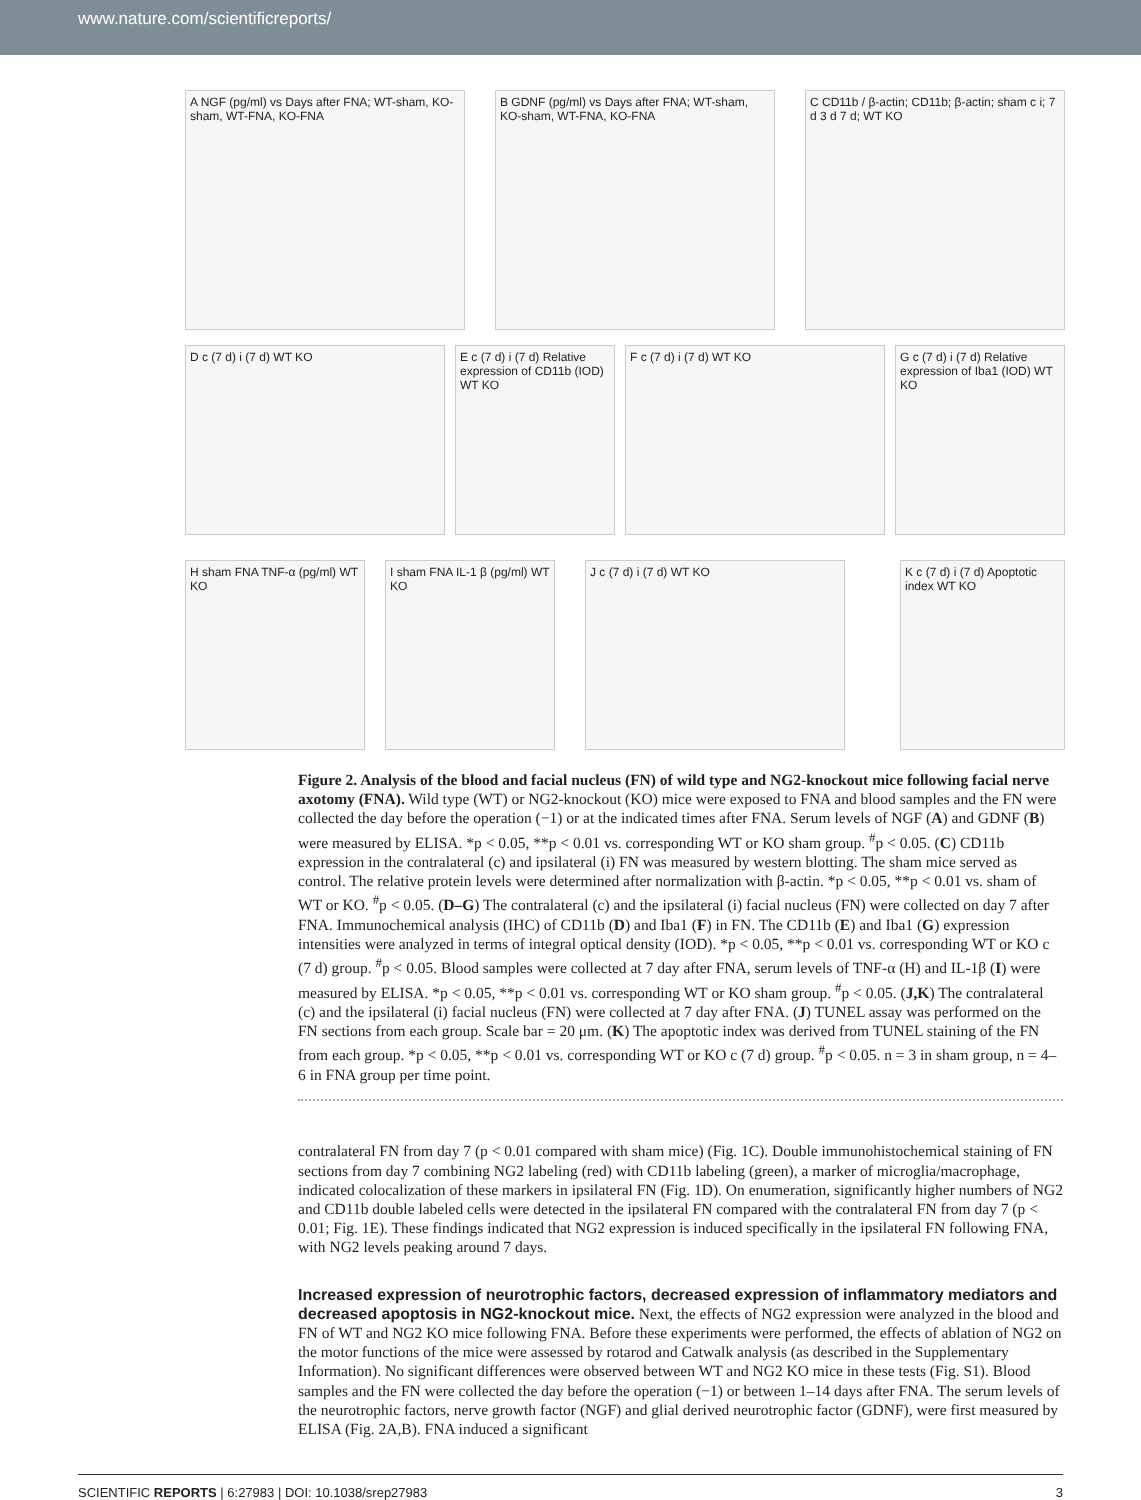www.nature.com/scientificreports/
A NGF (pg/ml) vs Days after FNA; WT-sham, KO-sham, WT-FNA, KO-FNA
B GDNF (pg/ml) vs Days after FNA; WT-sham, KO-sham, WT-FNA, KO-FNA
C CD11b / β-actin; CD11b; β-actin; sham c i; 7 d 3 d 7 d; WT KO
D c (7 d) i (7 d) WT KO
E c (7 d) i (7 d) Relative expression of CD11b (IOD) WT KO
F c (7 d) i (7 d) WT KO
G c (7 d) i (7 d) Relative expression of Iba1 (IOD) WT KO
H sham FNA TNF-α (pg/ml) WT KO
I sham FNA IL-1 β (pg/ml) WT KO
J c (7 d) i (7 d) WT KO
K c (7 d) i (7 d) Apoptotic index WT KO
Figure 2. Analysis of the blood and facial nucleus (FN) of wild type and NG2-knockout mice following facial nerve axotomy (FNA). Wild type (WT) or NG2-knockout (KO) mice were exposed to FNA and blood samples and the FN were collected the day before the operation (−1) or at the indicated times after FNA. Serum levels of NGF (A) and GDNF (B) were measured by ELISA. *p < 0.05, **p < 0.01 vs. corresponding WT or KO sham group. <sup>#</sup>p < 0.05. (C) CD11b expression in the contralateral (c) and ipsilateral (i) FN was measured by western blotting. The sham mice served as control. The relative protein levels were determined after normalization with β-actin. *p < 0.05, **p < 0.01 vs. sham of WT or KO. <sup>#</sup>p < 0.05. (D–G) The contralateral (c) and the ipsilateral (i) facial nucleus (FN) were collected on day 7 after FNA. Immunochemical analysis (IHC) of CD11b (D) and Iba1 (F) in FN. The CD11b (E) and Iba1 (G) expression intensities were analyzed in terms of integral optical density (IOD). *p < 0.05, **p < 0.01 vs. corresponding WT or KO c (7 d) group. <sup>#</sup>p < 0.05. Blood samples were collected at 7 day after FNA, serum levels of TNF-α (H) and IL-1β (I) were measured by ELISA. *p < 0.05, **p < 0.01 vs. corresponding WT or KO sham group. <sup>#</sup>p < 0.05. (J,K) The contralateral (c) and the ipsilateral (i) facial nucleus (FN) were collected at 7 day after FNA. (J) TUNEL assay was performed on the FN sections from each group. Scale bar = 20 μm. (K) The apoptotic index was derived from TUNEL staining of the FN from each group. *p < 0.05, **p < 0.01 vs. corresponding WT or KO c (7 d) group. <sup>#</sup>p < 0.05. n = 3 in sham group, n = 4–6 in FNA group per time point.
contralateral FN from day 7 (p < 0.01 compared with sham mice) (Fig. 1C). Double immunohistochemical staining of FN sections from day 7 combining NG2 labeling (red) with CD11b labeling (green), a marker of microglia/macrophage, indicated colocalization of these markers in ipsilateral FN (Fig. 1D). On enumeration, significantly higher numbers of NG2 and CD11b double labeled cells were detected in the ipsilateral FN compared with the contralateral FN from day 7 (p < 0.01; Fig. 1E). These findings indicated that NG2 expression is induced specifically in the ipsilateral FN following FNA, with NG2 levels peaking around 7 days.
Increased expression of neurotrophic factors, decreased expression of inflammatory mediators and decreased apoptosis in NG2-knockout mice.
Next, the effects of NG2 expression were analyzed in the blood and FN of WT and NG2 KO mice following FNA. Before these experiments were performed, the effects of ablation of NG2 on the motor functions of the mice were assessed by rotarod and Catwalk analysis (as described in the Supplementary Information). No significant differences were observed between WT and NG2 KO mice in these tests (Fig. S1). Blood samples and the FN were collected the day before the operation (−1) or between 1–14 days after FNA. The serum levels of the neurotrophic factors, nerve growth factor (NGF) and glial derived neurotrophic factor (GDNF), were first measured by ELISA (Fig. 2A,B). FNA induced a significant
SCIENTIFIC REPORTS | 6:27983 | DOI: 10.1038/srep27983 3